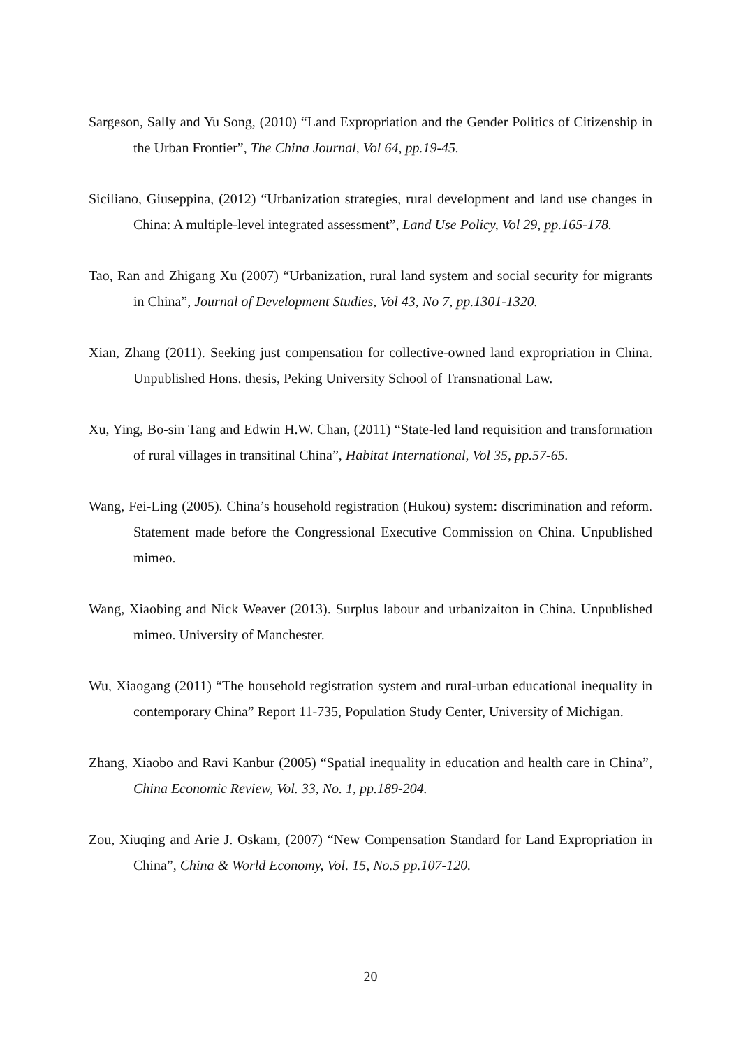Sargeson, Sally and Yu Song, (2010) “Land Expropriation and the Gender Politics of Citizenship in the Urban Frontier”, The China Journal, Vol 64, pp.19-45.
Siciliano, Giuseppina, (2012) “Urbanization strategies, rural development and land use changes in China: A multiple-level integrated assessment”, Land Use Policy, Vol 29, pp.165-178.
Tao, Ran and Zhigang Xu (2007) “Urbanization, rural land system and social security for migrants in China”, Journal of Development Studies, Vol 43, No 7, pp.1301-1320.
Xian, Zhang (2011). Seeking just compensation for collective-owned land expropriation in China. Unpublished Hons. thesis, Peking University School of Transnational Law.
Xu, Ying, Bo-sin Tang and Edwin H.W. Chan, (2011) “State-led land requisition and transformation of rural villages in transitinal China”, Habitat International, Vol 35, pp.57-65.
Wang, Fei-Ling (2005). China’s household registration (Hukou) system: discrimination and reform. Statement made before the Congressional Executive Commission on China. Unpublished mimeo.
Wang, Xiaobing and Nick Weaver (2013). Surplus labour and urbanizaiton in China. Unpublished mimeo. University of Manchester.
Wu, Xiaogang (2011) “The household registration system and rural-urban educational inequality in contemporary China” Report 11-735, Population Study Center, University of Michigan.
Zhang, Xiaobo and Ravi Kanbur (2005) “Spatial inequality in education and health care in China”, China Economic Review, Vol. 33, No. 1, pp.189-204.
Zou, Xiuqing and Arie J. Oskam, (2007) “New Compensation Standard for Land Expropriation in China”, China & World Economy, Vol. 15, No.5 pp.107-120.
20